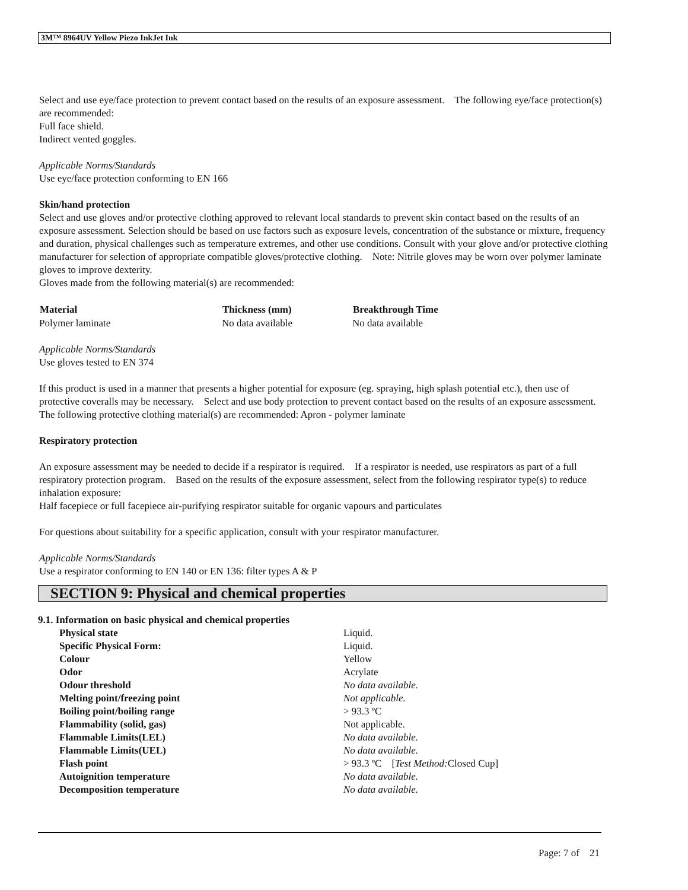3M™ 8964UV Yellow Piezo InkJet Ink
Select and use eye/face protection to prevent contact based on the results of an exposure assessment. The following eye/face protection(s) are recommended:
Full face shield.
Indirect vented goggles.
Applicable Norms/Standards
Use eye/face protection conforming to EN 166
Skin/hand protection
Select and use gloves and/or protective clothing approved to relevant local standards to prevent skin contact based on the results of an exposure assessment. Selection should be based on use factors such as exposure levels, concentration of the substance or mixture, frequency and duration, physical challenges such as temperature extremes, and other use conditions. Consult with your glove and/or protective clothing manufacturer for selection of appropriate compatible gloves/protective clothing. Note: Nitrile gloves may be worn over polymer laminate gloves to improve dexterity.
Gloves made from the following material(s) are recommended:
| Material | Thickness (mm) | Breakthrough Time |
| --- | --- | --- |
| Polymer laminate | No data available | No data available |
Applicable Norms/Standards
Use gloves tested to EN 374
If this product is used in a manner that presents a higher potential for exposure (eg. spraying, high splash potential etc.), then use of protective coveralls may be necessary. Select and use body protection to prevent contact based on the results of an exposure assessment. The following protective clothing material(s) are recommended: Apron - polymer laminate
Respiratory protection
An exposure assessment may be needed to decide if a respirator is required. If a respirator is needed, use respirators as part of a full respiratory protection program. Based on the results of the exposure assessment, select from the following respirator type(s) to reduce inhalation exposure:
Half facepiece or full facepiece air-purifying respirator suitable for organic vapours and particulates
For questions about suitability for a specific application, consult with your respirator manufacturer.
Applicable Norms/Standards
Use a respirator conforming to EN 140 or EN 136: filter types A & P
SECTION 9: Physical and chemical properties
9.1. Information on basic physical and chemical properties
| Physical state | Liquid. |
| Specific Physical Form: | Liquid. |
| Colour | Yellow |
| Odor | Acrylate |
| Odour threshold | No data available. |
| Melting point/freezing point | Not applicable. |
| Boiling point/boiling range | > 93.3 ºC |
| Flammability (solid, gas) | Not applicable. |
| Flammable Limits(LEL) | No data available. |
| Flammable Limits(UEL) | No data available. |
| Flash point | > 93.3 ºC [ Test Method: Closed Cup] |
| Autoignition temperature | No data available. |
| Decomposition temperature | No data available. |
Page: 7 of 21